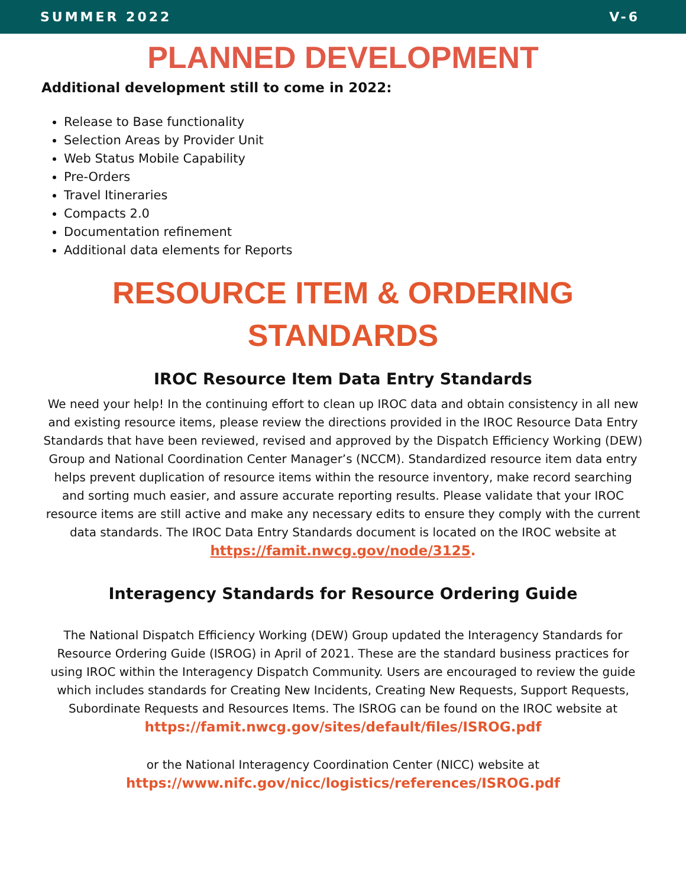SUMMER 2022 V-6
PLANNED DEVELOPMENT
Additional development still to come in 2022:
Release to Base functionality
Selection Areas by Provider Unit
Web Status Mobile Capability
Pre-Orders
Travel Itineraries
Compacts 2.0
Documentation refinement
Additional data elements for Reports
RESOURCE ITEM & ORDERING
STANDARDS
IROC Resource Item Data Entry Standards
We need your help! In the continuing effort to clean up IROC data and obtain consistency in all new and existing resource items, please review the directions provided in the IROC Resource Data Entry Standards that have been reviewed, revised and approved by the Dispatch Efficiency Working (DEW) Group and National Coordination Center Manager’s (NCCM). Standardized resource item data entry helps prevent duplication of resource items within the resource inventory, make record searching and sorting much easier, and assure accurate reporting results. Please validate that your IROC resource items are still active and make any necessary edits to ensure they comply with the current data standards. The IROC Data Entry Standards document is located on the IROC website at
https://famit.nwcg.gov/node/3125.
Interagency Standards for Resource Ordering Guide
The National Dispatch Efficiency Working (DEW) Group updated the Interagency Standards for Resource Ordering Guide (ISROG) in April of 2021. These are the standard business practices for using IROC within the Interagency Dispatch Community. Users are encouraged to review the guide which includes standards for Creating New Incidents, Creating New Requests, Support Requests, Subordinate Requests and Resources Items. The ISROG can be found on the IROC website at
https://famit.nwcg.gov/sites/default/files/ISROG.pdf
or the National Interagency Coordination Center (NICC) website at
https://www.nifc.gov/nicc/logistics/references/ISROG.pdf